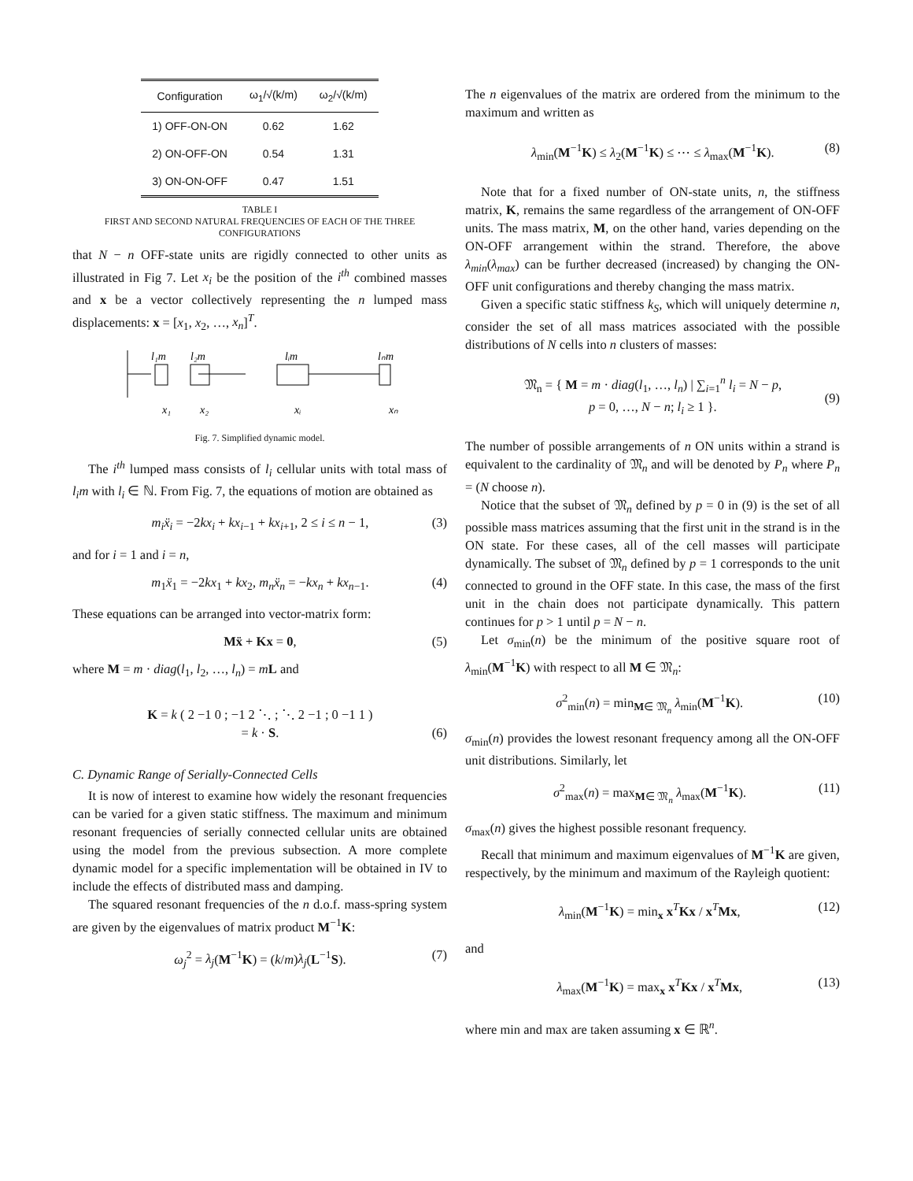| Configuration | ω<sub>1</sub>/√(k/m) | ω<sub>2</sub>/√(k/m) |
| --- | --- | --- |
| 1) OFF-ON-ON | 0.62 | 1.62 |
| 2) ON-OFF-ON | 0.54 | 1.31 |
| 3) ON-ON-OFF | 0.47 | 1.51 |
TABLE I
FIRST AND SECOND NATURAL FREQUENCIES OF EACH OF THE THREE CONFIGURATIONS
that N − n OFF-state units are rigidly connected to other units as illustrated in Fig 7. Let x<sub>i</sub> be the position of the i<sup>th</sup> combined masses and x be a vector collectively representing the n lumped mass displacements: x = [x<sub>1</sub>, x<sub>2</sub>, …, x<sub>n</sub>]<sup>T</sup>.
l₁m
l₂m
lᵢm
lₙm
x₁
x₂
xᵢ
xₙ
Fig. 7. Simplified dynamic model.
The i<sup>th</sup> lumped mass consists of l<sub>i</sub> cellular units with total mass of l<sub>i</sub>m with l<sub>i</sub> ∈ ℕ. From Fig. 7, the equations of motion are obtained as
m<sub>i</sub>ẍ<sub>i</sub> = −2kx<sub>i</sub> + kx<sub>i−1</sub> + kx<sub>i+1</sub>, 2 ≤ i ≤ n − 1, (3)
and for i = 1 and i = n,
m<sub>1</sub>ẍ<sub>1</sub> = −2kx<sub>1</sub> + kx<sub>2</sub>, m<sub>n</sub>ẍ<sub>n</sub> = −kx<sub>n</sub> + kx<sub>n−1</sub>. (4)
These equations can be arranged into vector-matrix form:
Mẍ + Kx = 0, (5)
where M = m · diag(l<sub>1</sub>, l<sub>2</sub>, …, l<sub>n</sub>) = mL and
K = k ( 2 −1 0 ; −1 2 ⋱ ; ⋱ 2 −1 ; 0 −1 1 )
= k · S.
(6)
C. Dynamic Range of Serially-Connected Cells
It is now of interest to examine how widely the resonant frequencies can be varied for a given static stiffness. The maximum and minimum resonant frequencies of serially connected cellular units are obtained using the model from the previous subsection. A more complete dynamic model for a specific implementation will be obtained in IV to include the effects of distributed mass and damping.
The squared resonant frequencies of the n d.o.f. mass-spring system are given by the eigenvalues of matrix product M<sup>−1</sup>K:
ω<sub>j</sub><sup>2</sup> = λ<sub>j</sub>(M<sup>−1</sup>K) = (k/m)λ<sub>j</sub>(L<sup>−1</sup>S). (7)
The n eigenvalues of the matrix are ordered from the minimum to the maximum and written as
λ<sub>min</sub>(M<sup>−1</sup>K) ≤ λ<sub>2</sub>(M<sup>−1</sup>K) ≤ ⋯ ≤ λ<sub>max</sub>(M<sup>−1</sup>K). (8)
Note that for a fixed number of ON-state units, n, the stiffness matrix, K, remains the same regardless of the arrangement of ON-OFF units. The mass matrix, M, on the other hand, varies depending on the ON-OFF arrangement within the strand. Therefore, the above λ<sub>min</sub>(λ<sub>max</sub>) can be further decreased (increased) by changing the ON-OFF unit configurations and thereby changing the mass matrix.
Given a specific static stiffness k<sub>S</sub>, which will uniquely determine n, consider the set of all mass matrices associated with the possible distributions of N cells into n clusters of masses:
𝔐<sub>n</sub> = { M = m · diag(l<sub>1</sub>, …, l<sub>n</sub>) | ∑<sub>i=1</sub><sup>n</sup> l<sub>i</sub> = N − p,
p = 0, …, N − n; l<sub>i</sub> ≥ 1 }.
(9)
The number of possible arrangements of n ON units within a strand is equivalent to the cardinality of 𝔐<sub>n</sub> and will be denoted by P<sub>n</sub> where P<sub>n</sub> = (N choose n).
Notice that the subset of 𝔐<sub>n</sub> defined by p = 0 in (9) is the set of all possible mass matrices assuming that the first unit in the strand is in the ON state. For these cases, all of the cell masses will participate dynamically. The subset of 𝔐<sub>n</sub> defined by p = 1 corresponds to the unit connected to ground in the OFF state. In this case, the mass of the first unit in the chain does not participate dynamically. This pattern continues for p > 1 until p = N − n.
Let σ<sub>min</sub>(n) be the minimum of the positive square root of λ<sub>min</sub>(M<sup>−1</sup>K) with respect to all M ∈ 𝔐<sub>n</sub>:
σ<sup>2</sup><sub>min</sub>(n) = min<sub>M∈ 𝔐<sub>n</sub></sub> λ<sub>min</sub>(M<sup>−1</sup>K). (10)
σ<sub>min</sub>(n) provides the lowest resonant frequency among all the ON-OFF unit distributions. Similarly, let
σ<sup>2</sup><sub>max</sub>(n) = max<sub>M∈ 𝔐<sub>n</sub></sub> λ<sub>max</sub>(M<sup>−1</sup>K). (11)
σ<sub>max</sub>(n) gives the highest possible resonant frequency.
Recall that minimum and maximum eigenvalues of M<sup>−1</sup>K are given, respectively, by the minimum and maximum of the Rayleigh quotient:
λ<sub>min</sub>(M<sup>−1</sup>K) = min<sub>x</sub> x<sup>T</sup>Kx / x<sup>T</sup>Mx, (12)
and
λ<sub>max</sub>(M<sup>−1</sup>K) = max<sub>x</sub> x<sup>T</sup>Kx / x<sup>T</sup>Mx, (13)
where min and max are taken assuming x ∈ ℝ<sup>n</sup>.